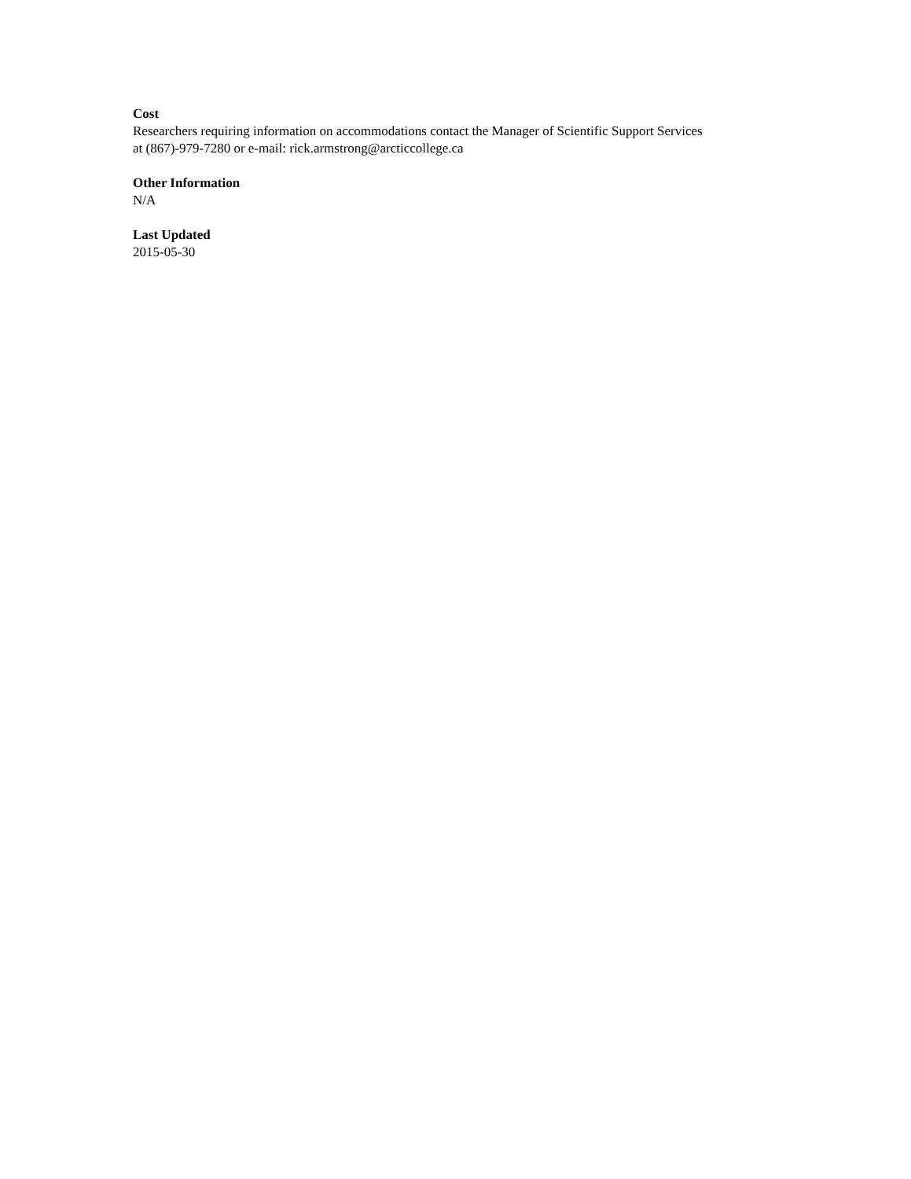Cost
Researchers requiring information on accommodations contact the Manager of Scientific Support Services
at (867)-979-7280 or e-mail: rick.armstrong@arcticcollege.ca
Other Information
N/A
Last Updated
2015-05-30